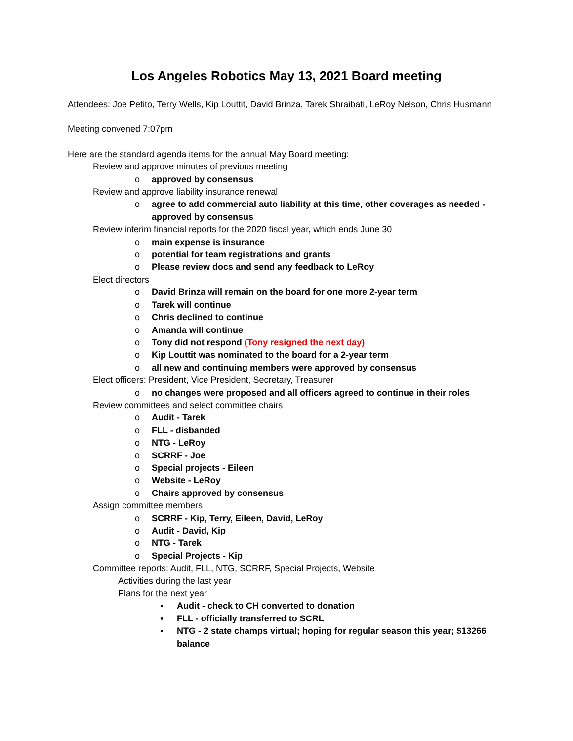Los Angeles Robotics May 13, 2021 Board meeting
Attendees: Joe Petito, Terry Wells, Kip Louttit, David Brinza, Tarek Shraibati, LeRoy Nelson, Chris Husmann
Meeting convened 7:07pm
Here are the standard agenda items for the annual May Board meeting:
Review and approve minutes of previous meeting
o approved by consensus
Review and approve liability insurance renewal
o agree to add commercial auto liability at this time, other coverages as needed - approved by consensus
Review interim financial reports for the 2020 fiscal year, which ends June 30
o main expense is insurance
o potential for team registrations and grants
o Please review docs and send any feedback to LeRoy
Elect directors
o David Brinza will remain on the board for one more 2-year term
o Tarek will continue
o Chris declined to continue
o Amanda will continue
o Tony did not respond (Tony resigned the next day)
o Kip Louttit was nominated to the board for a 2-year term
o all new and continuing members were approved by consensus
Elect officers: President, Vice President, Secretary, Treasurer
o no changes were proposed and all officers agreed to continue in their roles
Review committees and select committee chairs
o Audit - Tarek
o FLL - disbanded
o NTG - LeRoy
o SCRRF - Joe
o Special projects - Eileen
o Website - LeRoy
o Chairs approved by consensus
Assign committee members
o SCRRF - Kip, Terry, Eileen, David, LeRoy
o Audit - David, Kip
o NTG - Tarek
o Special Projects - Kip
Committee reports: Audit, FLL, NTG, SCRRF, Special Projects, Website
Activities during the last year
Plans for the next year
▪ Audit - check to CH converted to donation
▪ FLL - officially transferred to SCRL
▪ NTG - 2 state champs virtual; hoping for regular season this year; $13266 balance